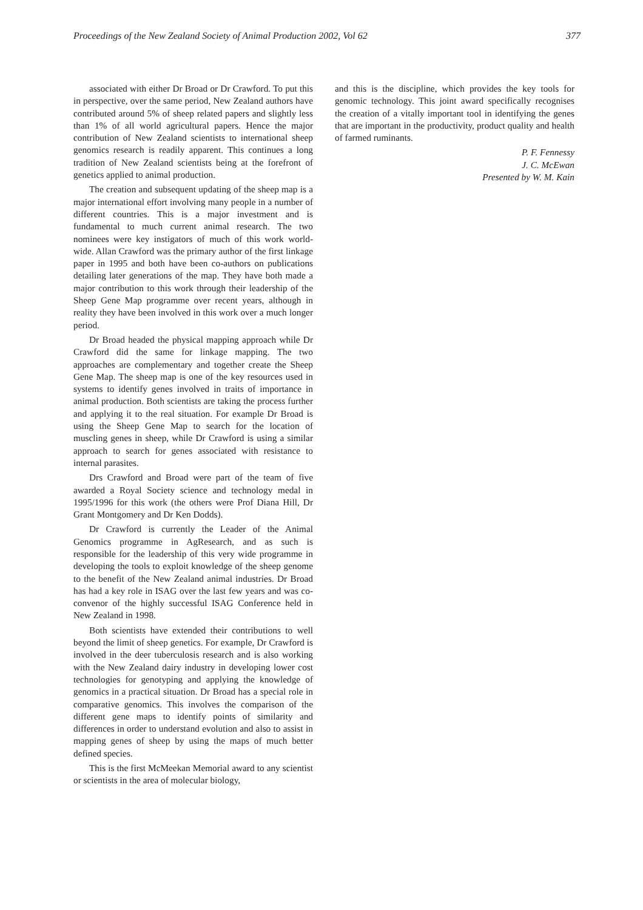Proceedings of the New Zealand Society of Animal Production 2002, Vol 62 377
associated with either Dr Broad or Dr Crawford. To put this in perspective, over the same period, New Zealand authors have contributed around 5% of sheep related papers and slightly less than 1% of all world agricultural papers. Hence the major contribution of New Zealand scientists to international sheep genomics research is readily apparent. This continues a long tradition of New Zealand scientists being at the forefront of genetics applied to animal production.
The creation and subsequent updating of the sheep map is a major international effort involving many people in a number of different countries. This is a major investment and is fundamental to much current animal research. The two nominees were key instigators of much of this work world-wide. Allan Crawford was the primary author of the first linkage paper in 1995 and both have been co-authors on publications detailing later generations of the map. They have both made a major contribution to this work through their leadership of the Sheep Gene Map programme over recent years, although in reality they have been involved in this work over a much longer period.
Dr Broad headed the physical mapping approach while Dr Crawford did the same for linkage mapping. The two approaches are complementary and together create the Sheep Gene Map. The sheep map is one of the key resources used in systems to identify genes involved in traits of importance in animal production. Both scientists are taking the process further and applying it to the real situation. For example Dr Broad is using the Sheep Gene Map to search for the location of muscling genes in sheep, while Dr Crawford is using a similar approach to search for genes associated with resistance to internal parasites.
Drs Crawford and Broad were part of the team of five awarded a Royal Society science and technology medal in 1995/1996 for this work (the others were Prof Diana Hill, Dr Grant Montgomery and Dr Ken Dodds).
Dr Crawford is currently the Leader of the Animal Genomics programme in AgResearch, and as such is responsible for the leadership of this very wide programme in developing the tools to exploit knowledge of the sheep genome to the benefit of the New Zealand animal industries. Dr Broad has had a key role in ISAG over the last few years and was co-convenor of the highly successful ISAG Conference held in New Zealand in 1998.
Both scientists have extended their contributions to well beyond the limit of sheep genetics. For example, Dr Crawford is involved in the deer tuberculosis research and is also working with the New Zealand dairy industry in developing lower cost technologies for genotyping and applying the knowledge of genomics in a practical situation. Dr Broad has a special role in comparative genomics. This involves the comparison of the different gene maps to identify points of similarity and differences in order to understand evolution and also to assist in mapping genes of sheep by using the maps of much better defined species.
This is the first McMeekan Memorial award to any scientist or scientists in the area of molecular biology,
and this is the discipline, which provides the key tools for genomic technology. This joint award specifically recognises the creation of a vitally important tool in identifying the genes that are important in the productivity, product quality and health of farmed ruminants.
P. F. Fennessy
J. C. McEwan
Presented by W. M. Kain